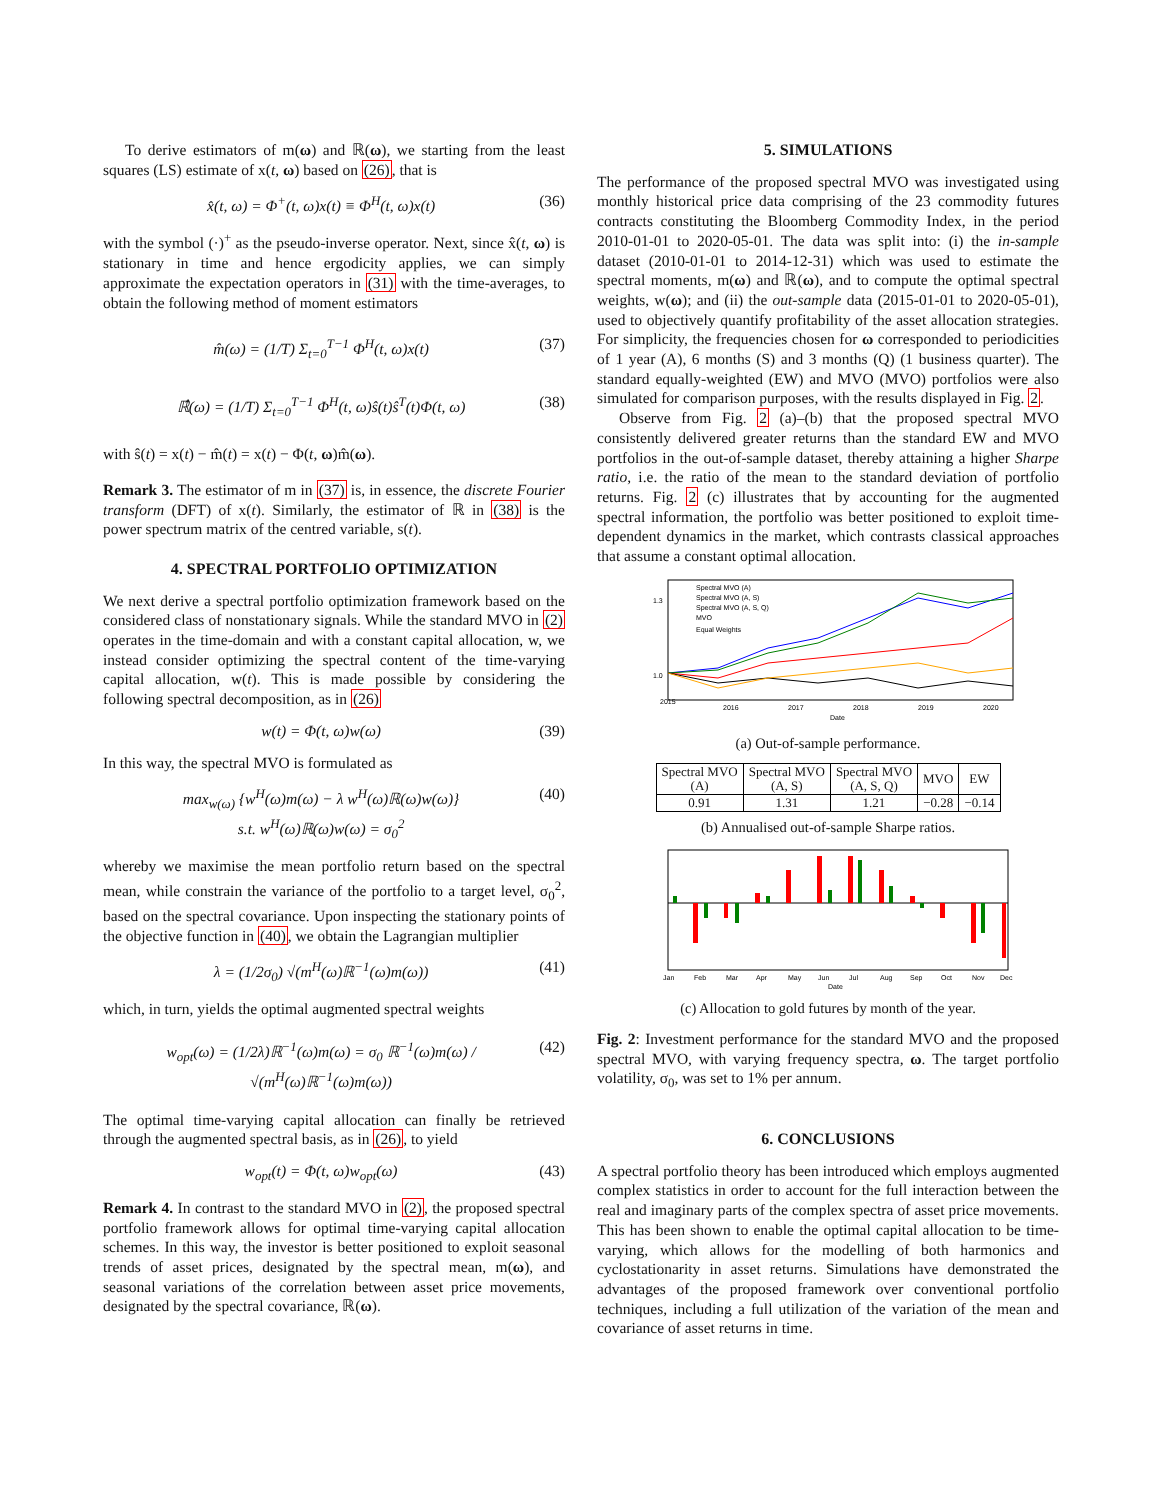To derive estimators of m(ω) and ℝ(ω), we starting from the least squares (LS) estimate of x(t, ω) based on (26), that is
x̂(t, ω) = Φ<sup>+</sup>(t, ω)x(t) ≡ Φ<sup>H</sup>(t, ω)x(t) (36)
with the symbol (·)<sup>+</sup> as the pseudo-inverse operator. Next, since x̂(t, ω) is stationary in time and hence ergodicity applies, we can simply approximate the expectation operators in (31) with the time-averages, to obtain the following method of moment estimators
m̂(ω) = (1/T) Σ<sub>t=0</sub><sup>T−1</sup> Φ<sup>H</sup>(t, ω)x(t) (37)
ℝ̂(ω) = (1/T) Σ<sub>t=0</sub><sup>T−1</sup> Φ<sup>H</sup>(t, ω)ŝ(t)ŝ<sup>T</sup>(t)Φ(t, ω) (38)
with ŝ(t) = x(t) − m̂(t) = x(t) − Φ(t, ω)m̂(ω).
Remark 3. The estimator of m in (37) is, in essence, the discrete Fourier transform (DFT) of x(t). Similarly, the estimator of ℝ in (38) is the power spectrum matrix of the centred variable, s(t).
4. SPECTRAL PORTFOLIO OPTIMIZATION
We next derive a spectral portfolio optimization framework based on the considered class of nonstationary signals. While the standard MVO in (2) operates in the time-domain and with a constant capital allocation, w, we instead consider optimizing the spectral content of the time-varying capital allocation, w(t). This is made possible by considering the following spectral decomposition, as in (26)
w(t) = Φ(t, ω)w(ω) (39)
In this way, the spectral MVO is formulated as
max<sub>w(ω)</sub> {w<sup>H</sup>(ω)m(ω) − λ w<sup>H</sup>(ω)ℝ(ω)w(ω)}
s.t. w<sup>H</sup>(ω)ℝ(ω)w(ω) = σ<sub>0</sub><sup>2</sup> (40)
whereby we maximise the mean portfolio return based on the spectral mean, while constrain the variance of the portfolio to a target level, σ<sub>0</sub><sup>2</sup>, based on the spectral covariance. Upon inspecting the stationary points of the objective function in (40), we obtain the Lagrangian multiplier
λ = (1/2σ<sub>0</sub>) √(m<sup>H</sup>(ω)ℝ<sup>−1</sup>(ω)m(ω)) (41)
which, in turn, yields the optimal augmented spectral weights
w<sub>opt</sub>(ω) = (1/2λ)ℝ<sup>−1</sup>(ω)m(ω) = σ<sub>0</sub> ℝ<sup>−1</sup>(ω)m(ω) / √(m<sup>H</sup>(ω)ℝ<sup>−1</sup>(ω)m(ω)) (42)
The optimal time-varying capital allocation can finally be retrieved through the augmented spectral basis, as in (26), to yield
w<sub>opt</sub>(t) = Φ(t, ω)w<sub>opt</sub>(ω) (43)
Remark 4. In contrast to the standard MVO in (2), the proposed spectral portfolio framework allows for optimal time-varying capital allocation schemes. In this way, the investor is better positioned to exploit seasonal trends of asset prices, designated by the spectral mean, m(ω), and seasonal variations of the correlation between asset price movements, designated by the spectral covariance, ℝ(ω).
5. SIMULATIONS
The performance of the proposed spectral MVO was investigated using monthly historical price data comprising of the 23 commodity futures contracts constituting the Bloomberg Commodity Index, in the period 2010-01-01 to 2020-05-01. The data was split into: (i) the in-sample dataset (2010-01-01 to 2014-12-31) which was used to estimate the spectral moments, m(ω) and ℝ(ω), and to compute the optimal spectral weights, w(ω); and (ii) the out-sample data (2015-01-01 to 2020-05-01), used to objectively quantify profitability of the asset allocation strategies. For simplicity, the frequencies chosen for ω corresponded to periodicities of 1 year (A), 6 months (S) and 3 months (Q) (1 business quarter). The standard equally-weighted (EW) and MVO (MVO) portfolios were also simulated for comparison purposes, with the results displayed in Fig. 2.
Observe from Fig. 2 (a)–(b) that the proposed spectral MVO consistently delivered greater returns than the standard EW and MVO portfolios in the out-of-sample dataset, thereby attaining a higher Sharpe ratio, i.e. the ratio of the mean to the standard deviation of portfolio returns. Fig. 2 (c) illustrates that by accounting for the augmented spectral information, the portfolio was better positioned to exploit time-dependent dynamics in the market, which contrasts classical approaches that assume a constant optimal allocation.
Spectral MVO (A)
Spectral MVO (A, S)
Spectral MVO (A, S, Q)
MVO
Equal Weights
2015
2016
2017
2018
2019
2020
Date
1.3
1.0
(a) Out-of-sample performance.
| Spectral MVO (A) | Spectral MVO (A, S) | Spectral MVO (A, S, Q) | MVO | EW |
| --- | --- | --- | --- | --- |
| 0.91 | 1.31 | 1.21 | −0.28 | −0.14 |
(b) Annualised out-of-sample Sharpe ratios.
Jan
Feb
Mar
Apr
May
Jun
Jul
Aug
Sep
Oct
Nov
Dec
Date
(c) Allocation to gold futures by month of the year.
Fig. 2: Investment performance for the standard MVO and the proposed spectral MVO, with varying frequency spectra, ω. The target portfolio volatility, σ<sub>0</sub>, was set to 1% per annum.
6. CONCLUSIONS
A spectral portfolio theory has been introduced which employs augmented complex statistics in order to account for the full interaction between the real and imaginary parts of the complex spectra of asset price movements. This has been shown to enable the optimal capital allocation to be time-varying, which allows for the modelling of both harmonics and cyclostationarity in asset returns. Simulations have demonstrated the advantages of the proposed framework over conventional portfolio techniques, including a full utilization of the variation of the mean and covariance of asset returns in time.